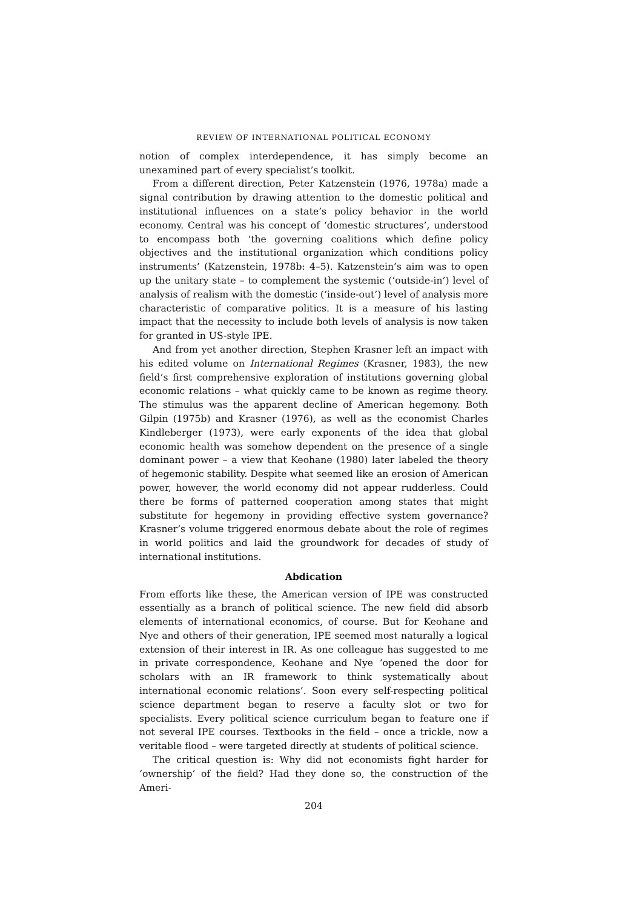REVIEW OF INTERNATIONAL POLITICAL ECONOMY
notion of complex interdependence, it has simply become an unexamined part of every specialist’s toolkit.
From a different direction, Peter Katzenstein (1976, 1978a) made a signal contribution by drawing attention to the domestic political and institutional influences on a state’s policy behavior in the world economy. Central was his concept of ‘domestic structures’, understood to encompass both ‘the governing coalitions which define policy objectives and the institutional organization which conditions policy instruments’ (Katzenstein, 1978b: 4–5). Katzenstein’s aim was to open up the unitary state – to complement the systemic (‘outside-in’) level of analysis of realism with the domestic (‘inside-out’) level of analysis more characteristic of comparative politics. It is a measure of his lasting impact that the necessity to include both levels of analysis is now taken for granted in US-style IPE.
And from yet another direction, Stephen Krasner left an impact with his edited volume on International Regimes (Krasner, 1983), the new field’s first comprehensive exploration of institutions governing global economic relations – what quickly came to be known as regime theory. The stimulus was the apparent decline of American hegemony. Both Gilpin (1975b) and Krasner (1976), as well as the economist Charles Kindleberger (1973), were early exponents of the idea that global economic health was somehow dependent on the presence of a single dominant power – a view that Keohane (1980) later labeled the theory of hegemonic stability. Despite what seemed like an erosion of American power, however, the world economy did not appear rudderless. Could there be forms of patterned cooperation among states that might substitute for hegemony in providing effective system governance? Krasner’s volume triggered enormous debate about the role of regimes in world politics and laid the groundwork for decades of study of international institutions.
Abdication
From efforts like these, the American version of IPE was constructed essentially as a branch of political science. The new field did absorb elements of international economics, of course. But for Keohane and Nye and others of their generation, IPE seemed most naturally a logical extension of their interest in IR. As one colleague has suggested to me in private correspondence, Keohane and Nye ‘opened the door for scholars with an IR framework to think systematically about international economic relations’. Soon every self-respecting political science department began to reserve a faculty slot or two for specialists. Every political science curriculum began to feature one if not several IPE courses. Textbooks in the field – once a trickle, now a veritable flood – were targeted directly at students of political science.
The critical question is: Why did not economists fight harder for ‘ownership’ of the field? Had they done so, the construction of the Ameri-
204